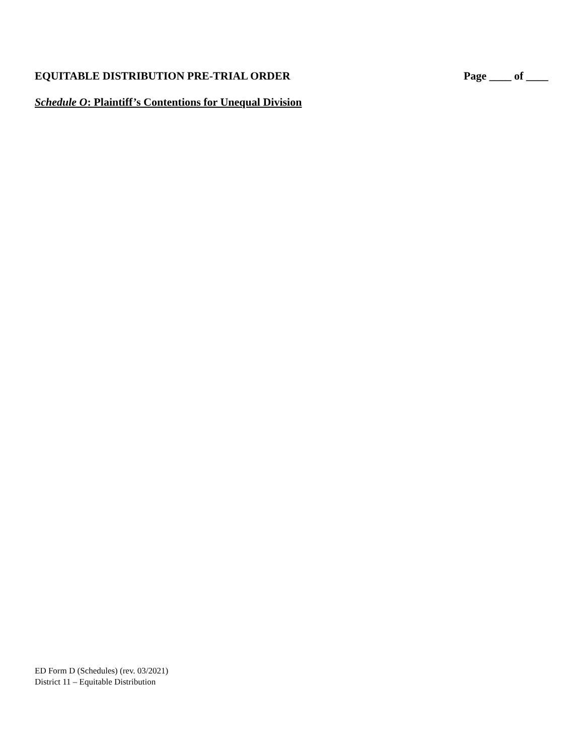EQUITABLE DISTRIBUTION PRE-TRIAL ORDER Page ____ of ____
Schedule O: Plaintiff’s Contentions for Unequal Division
ED Form D (Schedules) (rev. 03/2021)
District 11 – Equitable Distribution